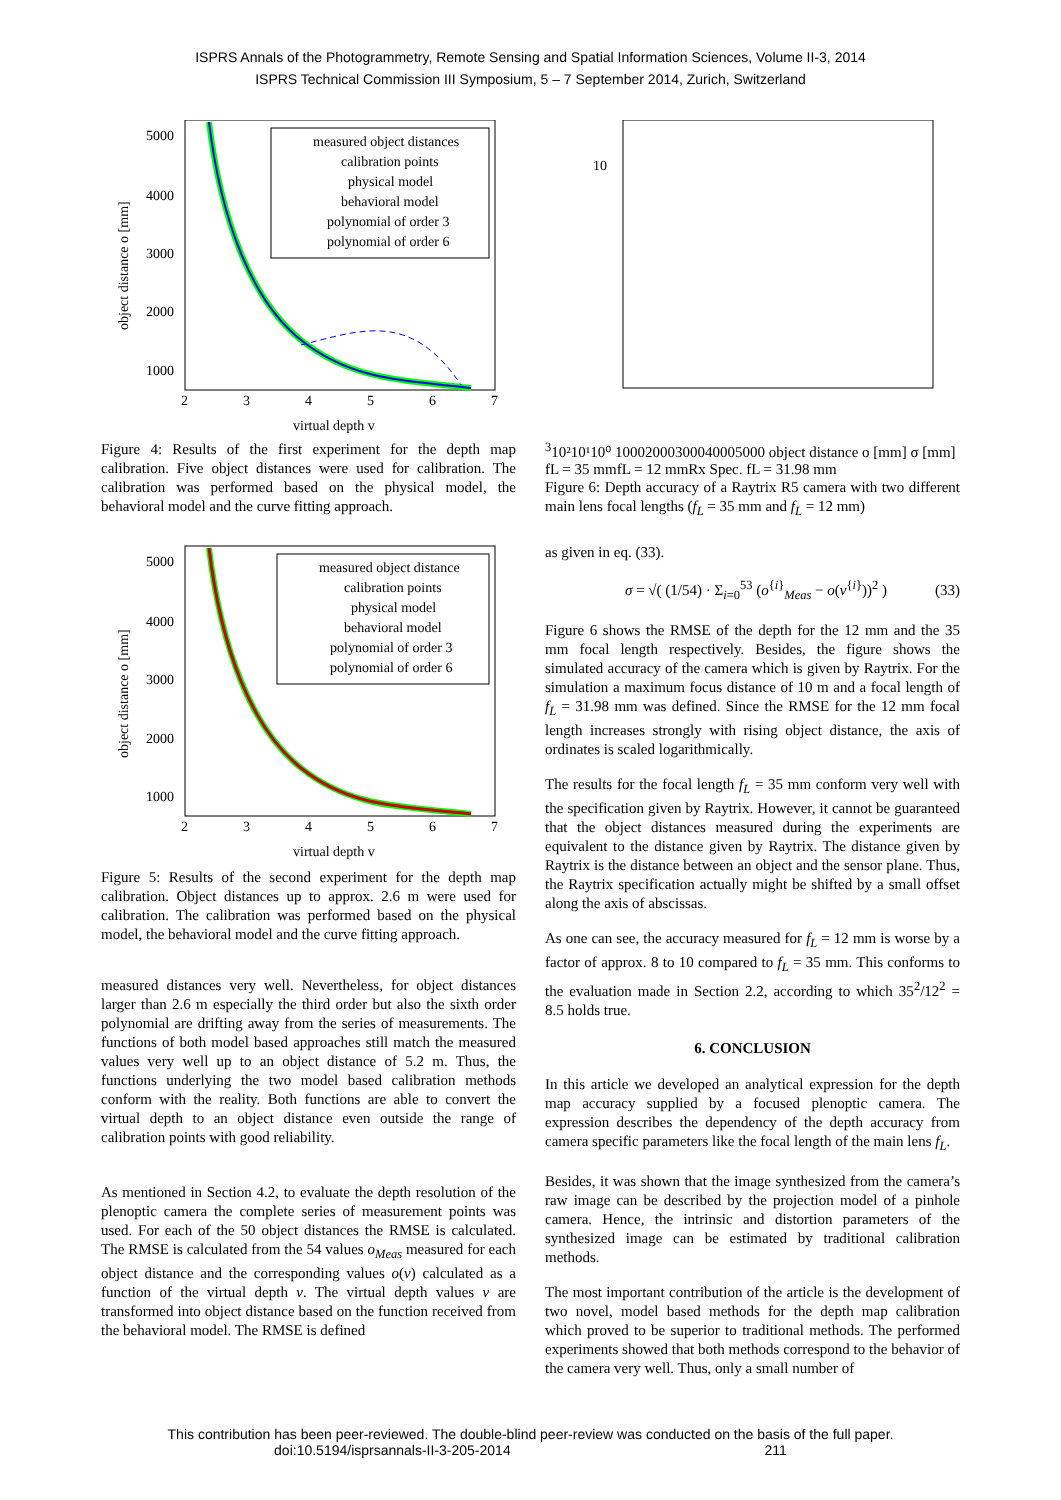ISPRS Annals of the Photogrammetry, Remote Sensing and Spatial Information Sciences, Volume II-3, 2014
ISPRS Technical Commission III Symposium, 5 – 7 September 2014, Zurich, Switzerland
5000
4000
3000
2000
1000
2
3
4
5
6
7
virtual depth v
object distance o [mm]
measured object distances
calibration points
physical model
behavioral model
polynomial of order 3
polynomial of order 6
Figure 4: Results of the first experiment for the depth map calibration. Five object distances were used for calibration. The calibration was performed based on the physical model, the behavioral model and the curve fitting approach.
5000
4000
3000
2000
1000
2
3
4
5
6
7
virtual depth v
object distance o [mm]
measured object distance
calibration points
physical model
behavioral model
polynomial of order 3
polynomial of order 6
Figure 5: Results of the second experiment for the depth map calibration. Object distances up to approx. 2.6 m were used for calibration. The calibration was performed based on the physical model, the behavioral model and the curve fitting approach.
measured distances very well. Nevertheless, for object distances larger than 2.6 m especially the third order but also the sixth order polynomial are drifting away from the series of measurements. The functions of both model based approaches still match the measured values very well up to an object distance of 5.2 m. Thus, the functions underlying the two model based calibration methods conform with the reality. Both functions are able to convert the virtual depth to an object distance even outside the range of calibration points with good reliability.
As mentioned in Section 4.2, to evaluate the depth resolution of the plenoptic camera the complete series of measurement points was used. For each of the 50 object distances the RMSE is calculated. The RMSE is calculated from the 54 values o<sub>Meas</sub> measured for each object distance and the corresponding values o(v) calculated as a function of the virtual depth v. The virtual depth values v are transformed into object distance based on the function received from the behavioral model. The RMSE is defined
103
10²
10¹
10⁰
1000
2000
3000
4000
5000
object distance o [mm]
σ [mm]
fL = 35 mm
fL = 12 mm
Rx Spec. fL = 31.98 mm
Figure 6: Depth accuracy of a Raytrix R5 camera with two different main lens focal lengths (f<sub>L</sub> = 35 mm and f<sub>L</sub> = 12 mm)
as given in eq. (33).
σ = √( (1/54) · Σ<sub>i=0</sub><sup>53</sup> (o<sup>{i}</sup><sub>Meas</sub> − o(v<sup>{i}</sup>))<sup>2</sup> ) (33)
Figure 6 shows the RMSE of the depth for the 12 mm and the 35 mm focal length respectively. Besides, the figure shows the simulated accuracy of the camera which is given by Raytrix. For the simulation a maximum focus distance of 10 m and a focal length of f<sub>L</sub> = 31.98 mm was defined. Since the RMSE for the 12 mm focal length increases strongly with rising object distance, the axis of ordinates is scaled logarithmically.
The results for the focal length f<sub>L</sub> = 35 mm conform very well with the specification given by Raytrix. However, it cannot be guaranteed that the object distances measured during the experiments are equivalent to the distance given by Raytrix. The distance given by Raytrix is the distance between an object and the sensor plane. Thus, the Raytrix specification actually might be shifted by a small offset along the axis of abscissas.
As one can see, the accuracy measured for f<sub>L</sub> = 12 mm is worse by a factor of approx. 8 to 10 compared to f<sub>L</sub> = 35 mm. This conforms to the evaluation made in Section 2.2, according to which 35<sup>2</sup>/12<sup>2</sup> = 8.5 holds true.
6. CONCLUSION
In this article we developed an analytical expression for the depth map accuracy supplied by a focused plenoptic camera. The expression describes the dependency of the depth accuracy from camera specific parameters like the focal length of the main lens f<sub>L</sub>.
Besides, it was shown that the image synthesized from the camera’s raw image can be described by the projection model of a pinhole camera. Hence, the intrinsic and distortion parameters of the synthesized image can be estimated by traditional calibration methods.
The most important contribution of the article is the development of two novel, model based methods for the depth map calibration which proved to be superior to traditional methods. The performed experiments showed that both methods correspond to the behavior of the camera very well. Thus, only a small number of
This contribution has been peer-reviewed. The double-blind peer-review was conducted on the basis of the full paper.
doi:10.5194/isprsannals-II-3-205-2014 211